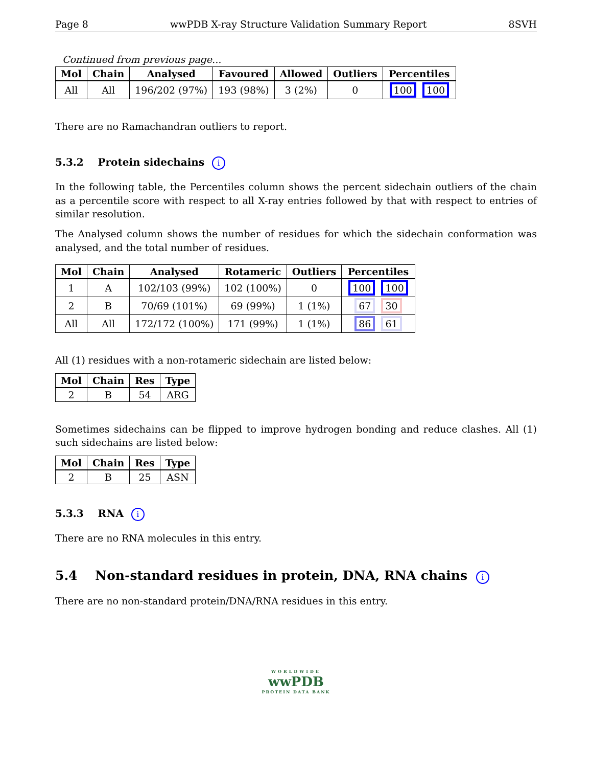Page 8 wwPDB X-ray Structure Validation Summary Report 8SVH
Continued from previous page...
| Mol | Chain | Analysed | Favoured | Allowed | Outliers | Percentiles |
| --- | --- | --- | --- | --- | --- | --- |
| All | All | 196/202 (97%) | 193 (98%) | 3 (2%) | 0 | 100 100 |
There are no Ramachandran outliers to report.
5.3.2 Protein sidechains i
In the following table, the Percentiles column shows the percent sidechain outliers of the chain as a percentile score with respect to all X-ray entries followed by that with respect to entries of similar resolution.
The Analysed column shows the number of residues for which the sidechain conformation was analysed, and the total number of residues.
| Mol | Chain | Analysed | Rotameric | Outliers | Percentiles |
| --- | --- | --- | --- | --- | --- |
| 1 | A | 102/103 (99%) | 102 (100%) | 0 | 100 100 |
| 2 | B | 70/69 (101%) | 69 (99%) | 1 (1%) | 67 30 |
| All | All | 172/172 (100%) | 171 (99%) | 1 (1%) | 86 61 |
All (1) residues with a non-rotameric sidechain are listed below:
| Mol | Chain | Res | Type |
| --- | --- | --- | --- |
| 2 | B | 54 | ARG |
Sometimes sidechains can be flipped to improve hydrogen bonding and reduce clashes. All (1) such sidechains are listed below:
| Mol | Chain | Res | Type |
| --- | --- | --- | --- |
| 2 | B | 25 | ASN |
5.3.3 RNA i
There are no RNA molecules in this entry.
5.4 Non-standard residues in protein, DNA, RNA chains i
There are no non-standard protein/DNA/RNA residues in this entry.
WORLDWIDE
wwPDB
PROTEIN DATA BANK